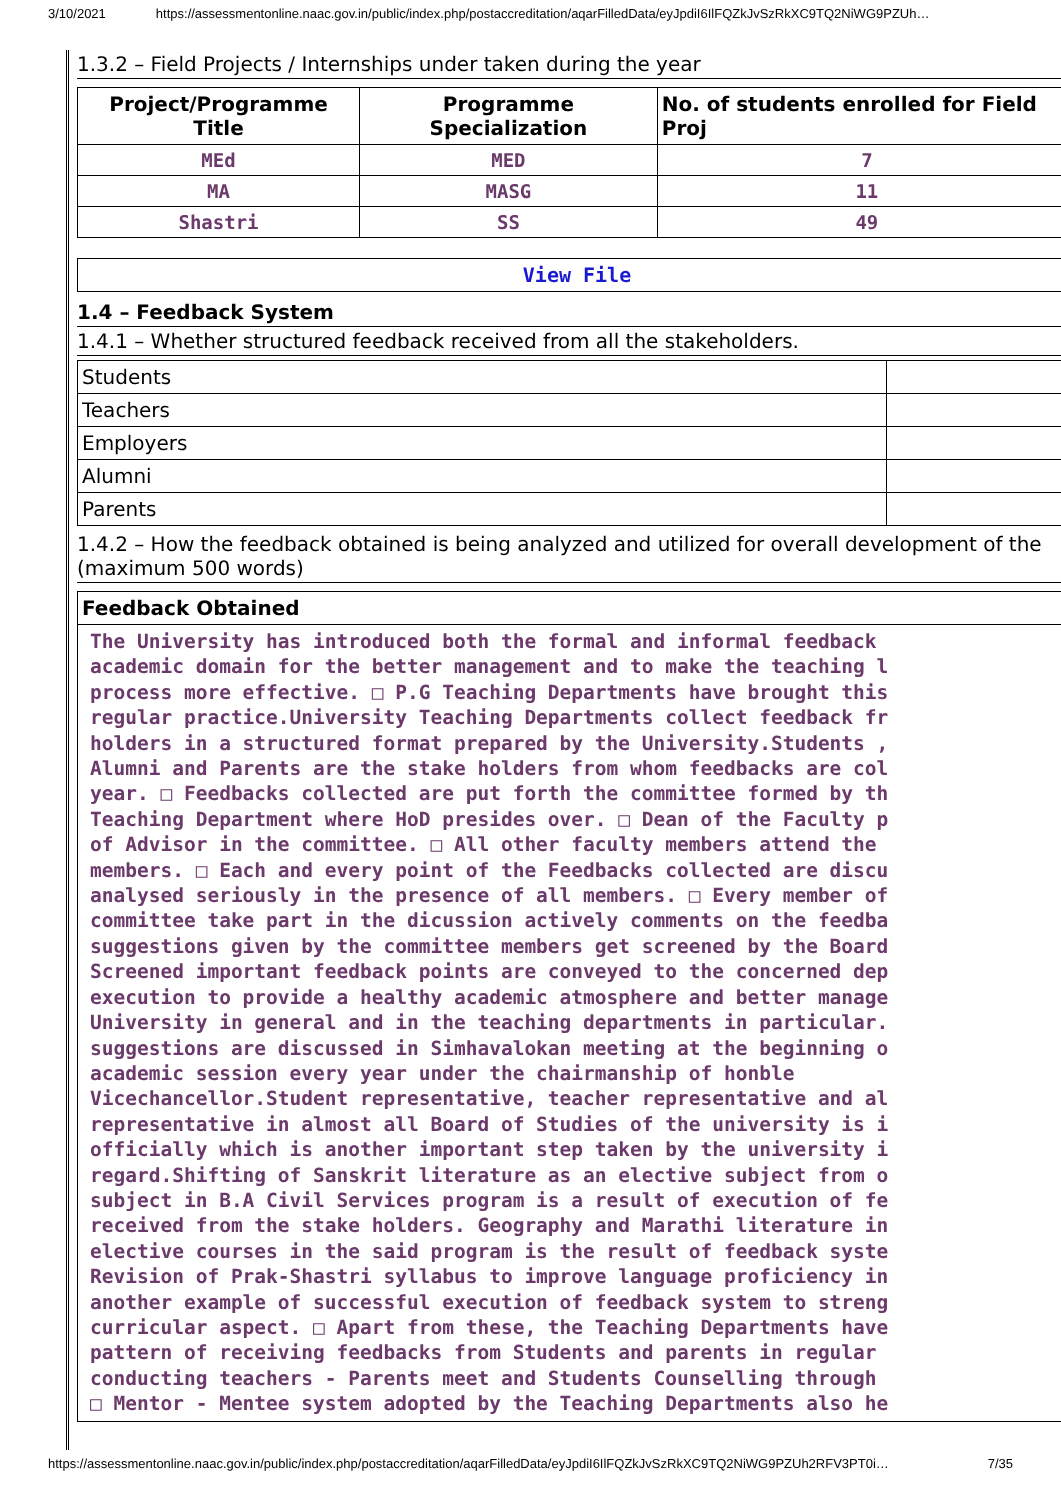3/10/2021 https://assessmentonline.naac.gov.in/public/index.php/postaccreditation/aqarFilledData/eyJpdiI6IlFQZkJvSzRkXC9TQ2NiWG9PZUh…
1.3.2 – Field Projects / Internships under taken during the year
| Project/Programme Title | Programme Specialization | No. of students enrolled for Field Proj |
| --- | --- | --- |
| MEd | MED | 7 |
| MA | MASG | 11 |
| Shastri | SS | 49 |
| View File |
1.4 – Feedback System
1.4.1 – Whether structured feedback received from all the stakeholders.
| Students | |
| Teachers | |
| Employers | |
| Alumni | |
| Parents | |
1.4.2 – How the feedback obtained is being analyzed and utilized for overall development of the
(maximum 500 words)
| Feedback Obtained |
| --- |
| The University has introduced both the formal and informal feedback academic domain for the better management and to make the teaching l process more effective. □ P.G Teaching Departments have brought this regular practice.University Teaching Departments collect feedback fr holders in a structured format prepared by the University.Students , Alumni and Parents are the stake holders from whom feedbacks are col year. □ Feedbacks collected are put forth the committee formed by th Teaching Department where HoD presides over. □ Dean of the Faculty p of Advisor in the committee. □ All other faculty members attend the members. □ Each and every point of the Feedbacks collected are discu analysed seriously in the presence of all members. □ Every member of committee take part in the dicussion actively comments on the feedba suggestions given by the committee members get screened by the Board Screened important feedback points are conveyed to the concerned dep execution to provide a healthy academic atmosphere and better manage University in general and in the teaching departments in particular. suggestions are discussed in Simhavalokan meeting at the beginning o academic session every year under the chairmanship of honble Vicechancellor.Student representative, teacher representative and al representative in almost all Board of Studies of the university is i officially which is another important step taken by the university i regard.Shifting of Sanskrit literature as an elective subject from o subject in B.A Civil Services program is a result of execution of fe received from the stake holders. Geography and Marathi literature in elective courses in the said program is the result of feedback syste Revision of Prak-Shastri syllabus to improve language proficiency in another example of successful execution of feedback system to streng curricular aspect. □ Apart from these, the Teaching Departments have pattern of receiving feedbacks from Students and parents in regular conducting teachers - Parents meet and Students Counselling through □ Mentor - Mentee system adopted by the Teaching Departments also he |
https://assessmentonline.naac.gov.in/public/index.php/postaccreditation/aqarFilledData/eyJpdiI6IlFQZkJvSzRkXC9TQ2NiWG9PZUh2RFV3PT0i… 7/35